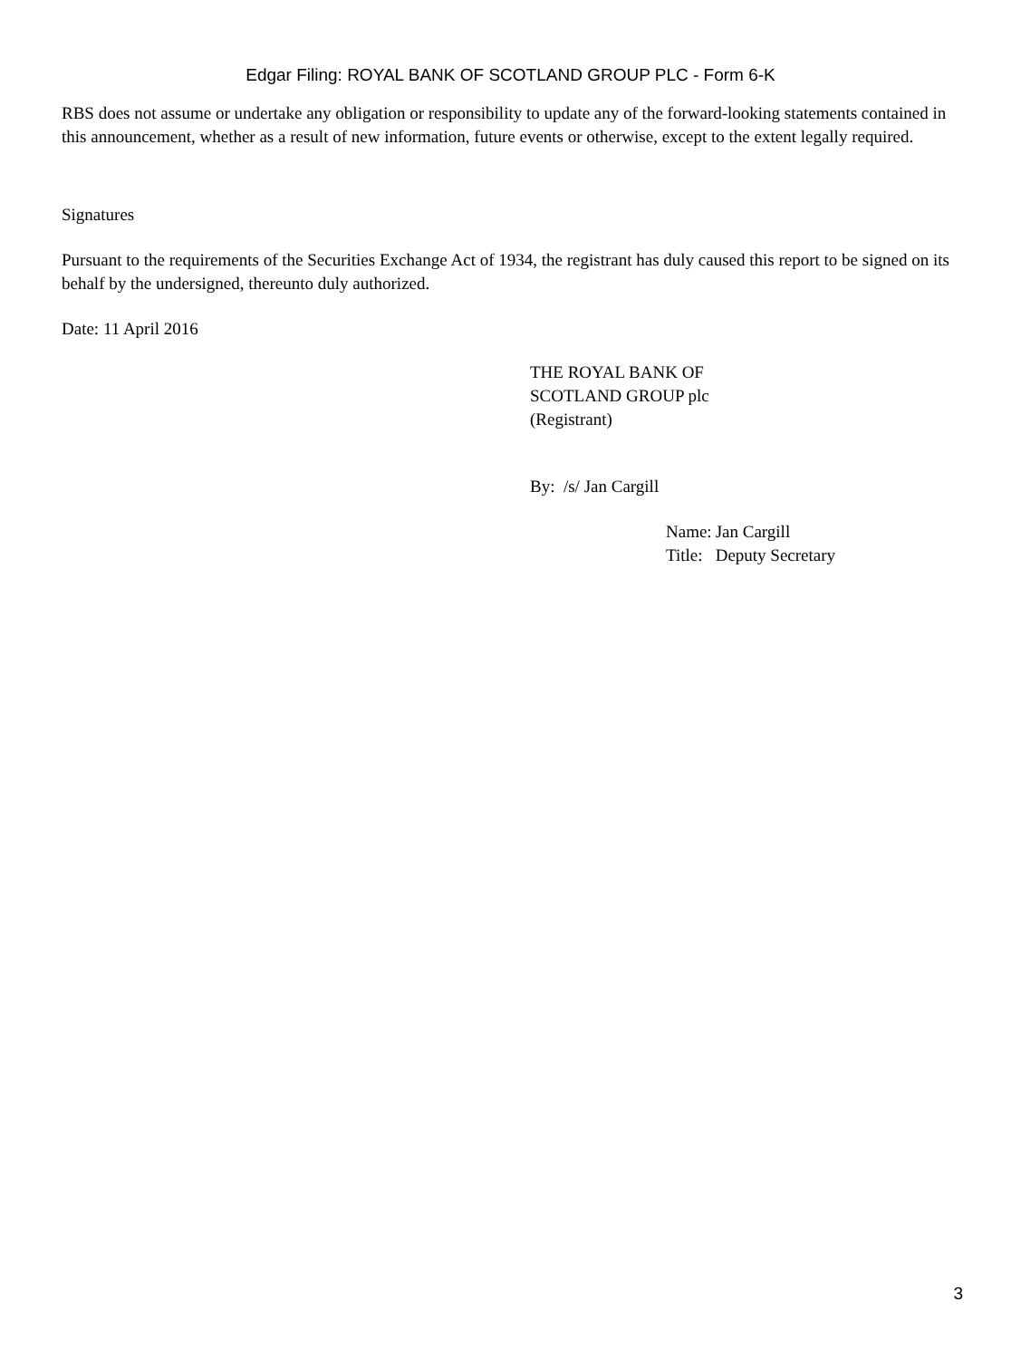Edgar Filing: ROYAL BANK OF SCOTLAND GROUP PLC - Form 6-K
RBS does not assume or undertake any obligation or responsibility to update any of the forward-looking statements contained in this announcement, whether as a result of new information, future events or otherwise, except to the extent legally required.
Signatures
Pursuant to the requirements of the Securities Exchange Act of 1934, the registrant has duly caused this report to be signed on its behalf by the undersigned, thereunto duly authorized.
Date: 11 April 2016
THE ROYAL BANK OF
SCOTLAND GROUP plc
(Registrant)
By: /s/ Jan Cargill
| Name: | Jan Cargill |
| Title: | Deputy Secretary |
3